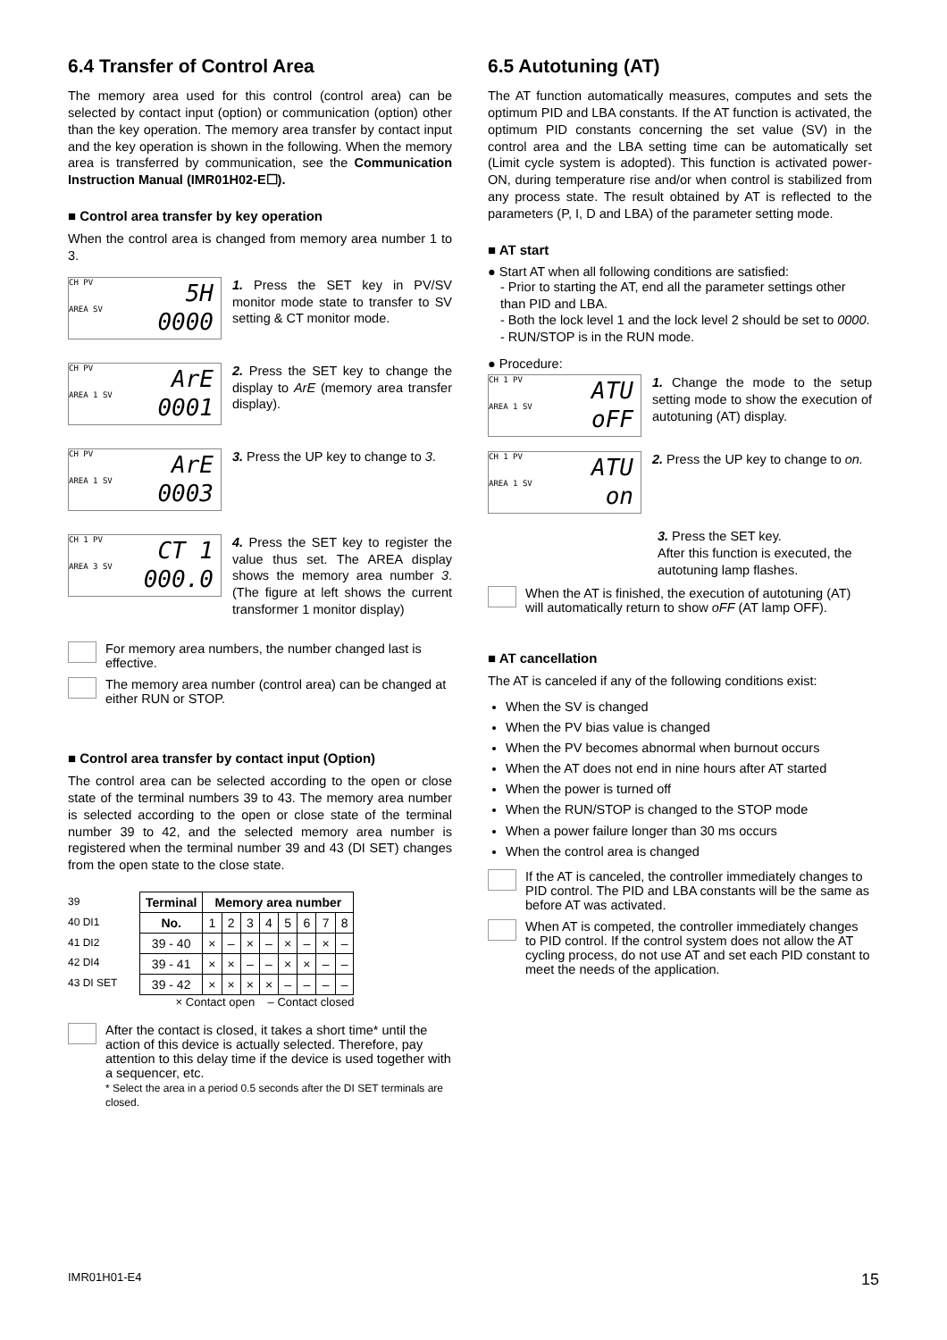6.4 Transfer of Control Area
The memory area used for this control (control area) can be selected by contact input (option) or communication (option) other than the key operation. The memory area transfer by contact input and the key operation is shown in the following. When the memory area is transferred by communication, see the Communication Instruction Manual (IMR01H02-E☐).
■ Control area transfer by key operation
When the control area is changed from memory area number 1 to 3.
CH PV 5H
AREA SV
0000
1. Press the SET key in PV/SV monitor mode state to transfer to SV setting & CT monitor mode.
CH PV ArE
AREA 1 SV
0001
2. Press the SET key to change the display to ArE (memory area transfer display).
CH PV ArE
AREA 1 SV
0003
3. Press the UP key to change to 3.
CH 1 PV CT 1
AREA 3 SV
000.0
4. Press the SET key to register the value thus set. The AREA display shows the memory area number 3. (The figure at left shows the current transformer 1 monitor display)
For memory area numbers, the number changed last is effective.
The memory area number (control area) can be changed at either RUN or STOP.
■ Control area transfer by contact input (Option)
The control area can be selected according to the open or close state of the terminal numbers 39 to 43. The memory area number is selected according to the open or close state of the terminal number 39 to 42, and the selected memory area number is registered when the terminal number 39 and 43 (DI SET) changes from the open state to the close state.
39
40 DI1
41 DI2
42 DI4
43 DI SET
| Terminal | Memory area number | | | | | | | |
| --- | --- | --- | --- | --- | --- | --- | --- | --- |
| No. | 1 | 2 | 3 | 4 | 5 | 6 | 7 | 8 |
| 39 - 40 | × | – | × | – | × | – | × | – |
| 39 - 41 | × | × | – | – | × | × | – | – |
| 39 - 42 | × | × | × | × | – | – | – | – |
× Contact open – Contact closed
After the contact is closed, it takes a short time* until the action of this device is actually selected. Therefore, pay attention to this delay time if the device is used together with a sequencer, etc.
* Select the area in a period 0.5 seconds after the DI SET terminals are closed.
6.5 Autotuning (AT)
The AT function automatically measures, computes and sets the optimum PID and LBA constants. If the AT function is activated, the optimum PID constants concerning the set value (SV) in the control area and the LBA setting time can be automatically set (Limit cycle system is adopted). This function is activated power-ON, during temperature rise and/or when control is stabilized from any process state. The result obtained by AT is reflected to the parameters (P, I, D and LBA) of the parameter setting mode.
■ AT start
● Start AT when all following conditions are satisfied:
- Prior to starting the AT, end all the parameter settings other than PID and LBA.
- Both the lock level 1 and the lock level 2 should be set to 0000.
- RUN/STOP is in the RUN mode.
● Procedure:
CH 1 PV ATU
AREA 1 SV
oFF
1. Change the mode to the setup setting mode to show the execution of autotuning (AT) display.
CH 1 PV ATU
AREA 1 SV
on
2. Press the UP key to change to on.
3. Press the SET key.
After this function is executed, the autotuning lamp flashes.
When the AT is finished, the execution of autotuning (AT) will automatically return to show oFF (AT lamp OFF).
■ AT cancellation
The AT is canceled if any of the following conditions exist:
When the SV is changed
When the PV bias value is changed
When the PV becomes abnormal when burnout occurs
When the AT does not end in nine hours after AT started
When the power is turned off
When the RUN/STOP is changed to the STOP mode
When a power failure longer than 30 ms occurs
When the control area is changed
If the AT is canceled, the controller immediately changes to PID control. The PID and LBA constants will be the same as before AT was activated.
When AT is competed, the controller immediately changes to PID control. If the control system does not allow the AT cycling process, do not use AT and set each PID constant to meet the needs of the application.
IMR01H01-E4 15